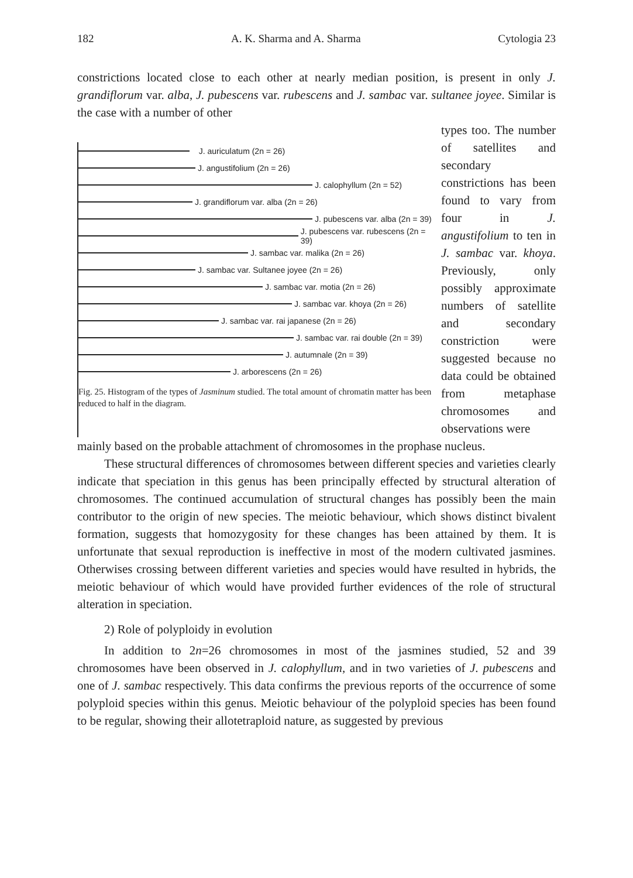182 A. K. Sharma and A. Sharma Cytologia 23
constrictions located close to each other at nearly median position, is present in only J. grandiflorum var. alba, J. pubescens var. rubescens and J. sambac var. sultanee joyee. Similar is the case with a number of other
J. auriculatum (2n = 26)
J. angustifolium (2n = 26)
J. calophyllum (2n = 52)
J. grandiflorum var. alba (2n = 26)
J. pubescens var. alba (2n = 39)
J. pubescens var. rubescens (2n = 39)
J. sambac var. malika (2n = 26)
J. sambac var. Sultanee joyee (2n = 26)
J. sambac var. motia (2n = 26)
J. sambac var. khoya (2n = 26)
J. sambac var. rai japanese (2n = 26)
J. sambac var. rai double (2n = 39)
J. autumnale (2n = 39)
J. arborescens (2n = 26)
Fig. 25. Histogram of the types of Jasminum studied. The total amount of chromatin matter has been reduced to half in the diagram.
types too. The number of satellites and secondary constrictions has been found to vary from four in J. angustifolium to ten in J. sambac var. khoya. Previously, only possibly approximate numbers of satellite and secondary constriction were suggested because no data could be obtained from metaphase chromosomes and observations were
mainly based on the probable attachment of chromosomes in the prophase nucleus.
These structural differences of chromosomes between different species and varieties clearly indicate that speciation in this genus has been principally effected by structural alteration of chromosomes. The continued accumulation of structural changes has possibly been the main contributor to the origin of new species. The meiotic behaviour, which shows distinct bivalent formation, suggests that homozygosity for these changes has been attained by them. It is unfortunate that sexual reproduction is ineffective in most of the modern cultivated jasmines. Otherwises crossing between different varieties and species would have resulted in hybrids, the meiotic behaviour of which would have provided further evidences of the role of structural alteration in speciation.
2) Role of polyploidy in evolution
In addition to 2n=26 chromosomes in most of the jasmines studied, 52 and 39 chromosomes have been observed in J. calophyllum, and in two varieties of J. pubescens and one of J. sambac respectively. This data confirms the previous reports of the occurrence of some polyploid species within this genus. Meiotic behaviour of the polyploid species has been found to be regular, showing their allotetraploid nature, as suggested by previous